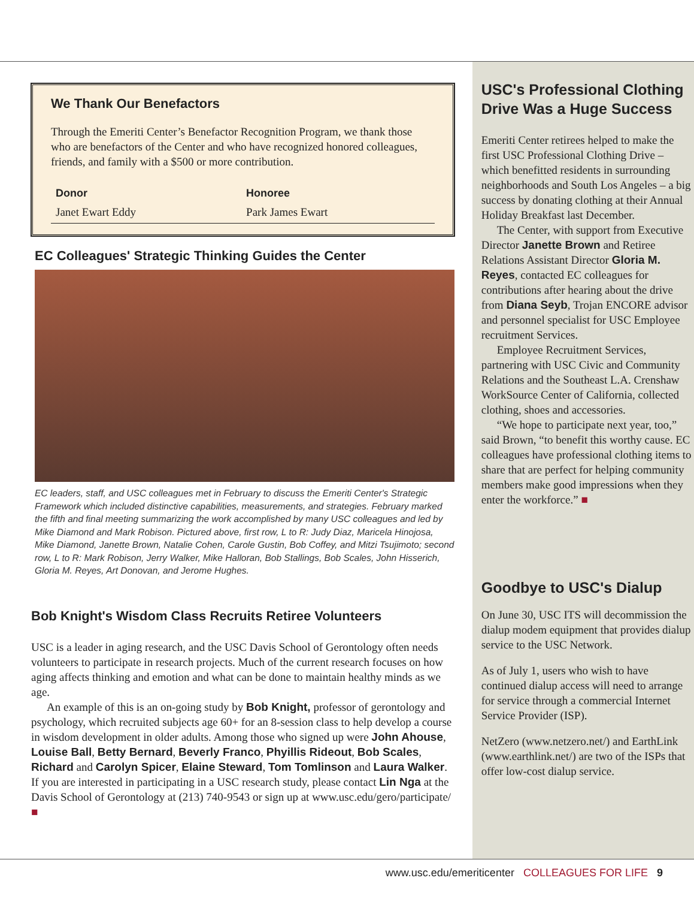We Thank Our Benefactors
Through the Emeriti Center’s Benefactor Recognition Program, we thank those who are benefactors of the Center and who have recognized honored colleagues, friends, and family with a $500 or more contribution.
| Donor | Honoree |
| --- | --- |
| Janet Ewart Eddy | Park James Ewart |
EC Colleagues' Strategic Thinking Guides the Center
EC leaders, staff, and USC colleagues met in February to discuss the Emeriti Center's Strategic Framework which included distinctive capabilities, measurements, and strategies. February marked the fifth and final meeting summarizing the work accomplished by many USC colleagues and led by Mike Diamond and Mark Robison. Pictured above, first row, L to R: Judy Diaz, Maricela Hinojosa, Mike Diamond, Janette Brown, Natalie Cohen, Carole Gustin, Bob Coffey, and Mitzi Tsujimoto; second row, L to R: Mark Robison, Jerry Walker, Mike Halloran, Bob Stallings, Bob Scales, John Hisserich, Gloria M. Reyes, Art Donovan, and Jerome Hughes.
Bob Knight's Wisdom Class Recruits Retiree Volunteers
USC is a leader in aging research, and the USC Davis School of Gerontology often needs volunteers to participate in research projects. Much of the current research focuses on how aging affects thinking and emotion and what can be done to maintain healthy minds as we age.
An example of this is an on-going study by Bob Knight, professor of gerontology and psychology, which recruited subjects age 60+ for an 8-session class to help develop a course in wisdom development in older adults. Among those who signed up were John Ahouse, Louise Ball, Betty Bernard, Beverly Franco, Phyillis Rideout, Bob Scales, Richard and Carolyn Spicer, Elaine Steward, Tom Tomlinson and Laura Walker. If you are interested in participating in a USC research study, please contact Lin Nga at the Davis School of Gerontology at (213) 740-9543 or sign up at www.usc.edu/gero/participate/ ■
USC's Professional Clothing Drive Was a Huge Success
Emeriti Center retirees helped to make the first USC Professional Clothing Drive – which benefitted residents in surrounding neighborhoods and South Los Angeles – a big success by donating clothing at their Annual Holiday Breakfast last December.
The Center, with support from Executive Director Janette Brown and Retiree Relations Assistant Director Gloria M. Reyes, contacted EC colleagues for contributions after hearing about the drive from Diana Seyb, Trojan ENCORE advisor and personnel specialist for USC Employee recruitment Services.
Employee Recruitment Services, partnering with USC Civic and Community Relations and the Southeast L.A. Crenshaw WorkSource Center of California, collected clothing, shoes and accessories.
“We hope to participate next year, too,” said Brown, “to benefit this worthy cause. EC colleagues have professional clothing items to share that are perfect for helping community members make good impressions when they enter the workforce.” ■
Goodbye to USC's Dialup
On June 30, USC ITS will decommission the dialup modem equipment that provides dialup service to the USC Network.
As of July 1, users who wish to have continued dialup access will need to arrange for service through a commercial Internet Service Provider (ISP).
NetZero (www.netzero.net/) and EarthLink (www.earthlink.net/) are two of the ISPs that offer low-cost dialup service.
www.usc.edu/emeriticenter COLLEAGUES FOR LIFE 9